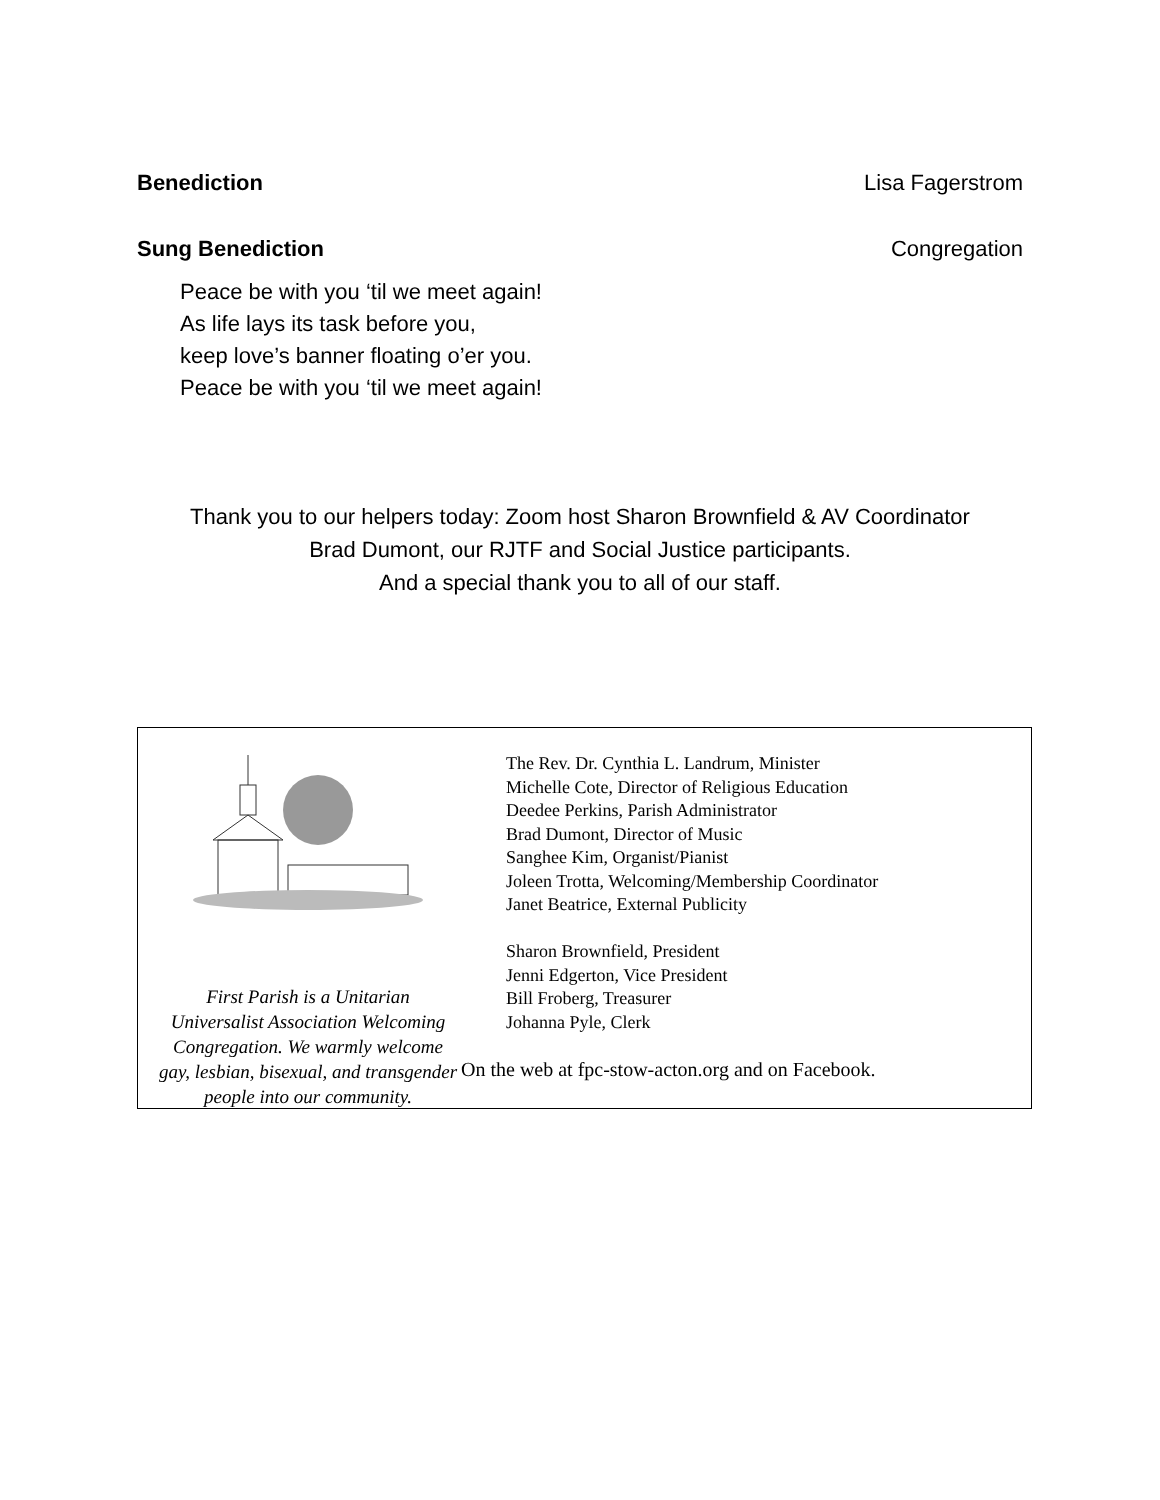Benediction Lisa Fagerstrom
Sung Benediction Congregation
Peace be with you ‘til we meet again!
As life lays its task before you,
keep love’s banner floating o’er you.
Peace be with you ‘til we meet again!
Thank you to our helpers today: Zoom host Sharon Brownfield & AV Coordinator
Brad Dumont, our RJTF and Social Justice participants.
And a special thank you to all of our staff.
First Parish is a Unitarian
Universalist Association Welcoming
Congregation. We warmly welcome
gay, lesbian, bisexual, and transgender
people into our community.
The Rev. Dr. Cynthia L. Landrum, Minister
Michelle Cote, Director of Religious Education
Deedee Perkins, Parish Administrator
Brad Dumont, Director of Music
Sanghee Kim, Organist/Pianist
Joleen Trotta, Welcoming/Membership Coordinator
Janet Beatrice, External Publicity
Sharon Brownfield, President
Jenni Edgerton, Vice President
Bill Froberg, Treasurer
Johanna Pyle, Clerk
On the web at fpc-stow-acton.org and on Facebook.